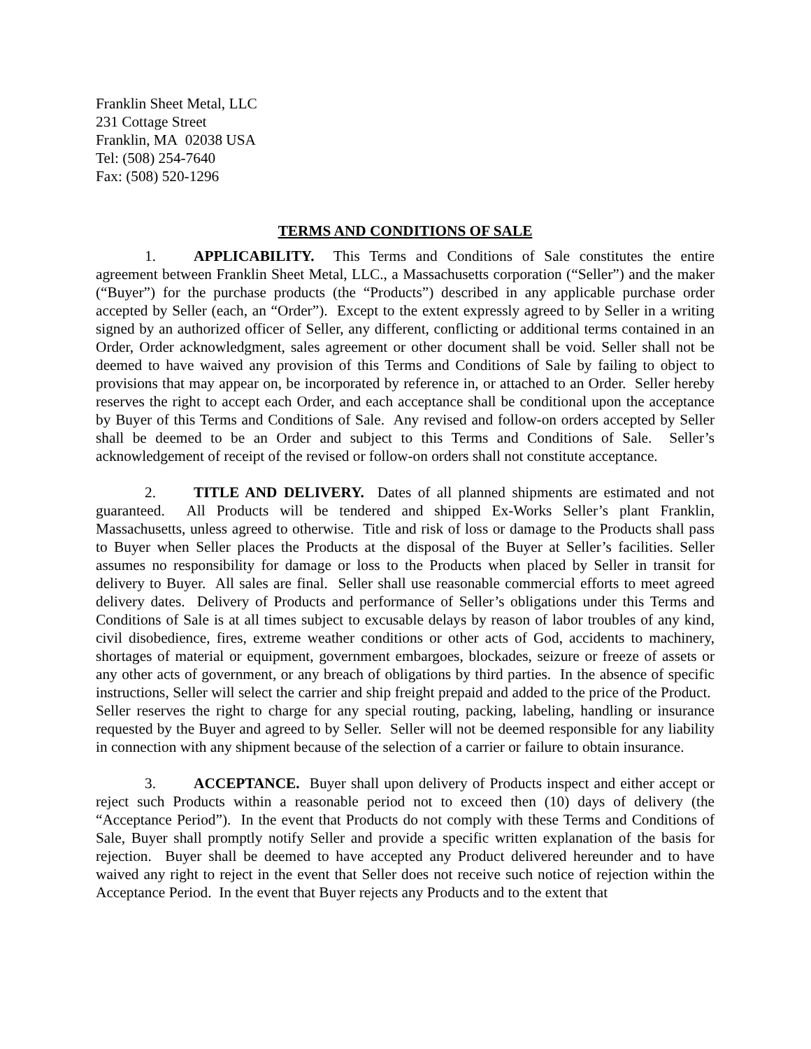Franklin Sheet Metal, LLC
231 Cottage Street
Franklin, MA 02038 USA
Tel: (508) 254-7640
Fax: (508) 520-1296
TERMS AND CONDITIONS OF SALE
1. APPLICABILITY. This Terms and Conditions of Sale constitutes the entire agreement between Franklin Sheet Metal, LLC., a Massachusetts corporation (“Seller”) and the maker (“Buyer”) for the purchase products (the “Products”) described in any applicable purchase order accepted by Seller (each, an “Order”). Except to the extent expressly agreed to by Seller in a writing signed by an authorized officer of Seller, any different, conflicting or additional terms contained in an Order, Order acknowledgment, sales agreement or other document shall be void. Seller shall not be deemed to have waived any provision of this Terms and Conditions of Sale by failing to object to provisions that may appear on, be incorporated by reference in, or attached to an Order. Seller hereby reserves the right to accept each Order, and each acceptance shall be conditional upon the acceptance by Buyer of this Terms and Conditions of Sale. Any revised and follow-on orders accepted by Seller shall be deemed to be an Order and subject to this Terms and Conditions of Sale. Seller’s acknowledgement of receipt of the revised or follow-on orders shall not constitute acceptance.
2. TITLE AND DELIVERY. Dates of all planned shipments are estimated and not guaranteed. All Products will be tendered and shipped Ex-Works Seller’s plant Franklin, Massachusetts, unless agreed to otherwise. Title and risk of loss or damage to the Products shall pass to Buyer when Seller places the Products at the disposal of the Buyer at Seller’s facilities. Seller assumes no responsibility for damage or loss to the Products when placed by Seller in transit for delivery to Buyer. All sales are final. Seller shall use reasonable commercial efforts to meet agreed delivery dates. Delivery of Products and performance of Seller’s obligations under this Terms and Conditions of Sale is at all times subject to excusable delays by reason of labor troubles of any kind, civil disobedience, fires, extreme weather conditions or other acts of God, accidents to machinery, shortages of material or equipment, government embargoes, blockades, seizure or freeze of assets or any other acts of government, or any breach of obligations by third parties. In the absence of specific instructions, Seller will select the carrier and ship freight prepaid and added to the price of the Product. Seller reserves the right to charge for any special routing, packing, labeling, handling or insurance requested by the Buyer and agreed to by Seller. Seller will not be deemed responsible for any liability in connection with any shipment because of the selection of a carrier or failure to obtain insurance.
3. ACCEPTANCE. Buyer shall upon delivery of Products inspect and either accept or reject such Products within a reasonable period not to exceed then (10) days of delivery (the “Acceptance Period”). In the event that Products do not comply with these Terms and Conditions of Sale, Buyer shall promptly notify Seller and provide a specific written explanation of the basis for rejection. Buyer shall be deemed to have accepted any Product delivered hereunder and to have waived any right to reject in the event that Seller does not receive such notice of rejection within the Acceptance Period. In the event that Buyer rejects any Products and to the extent that